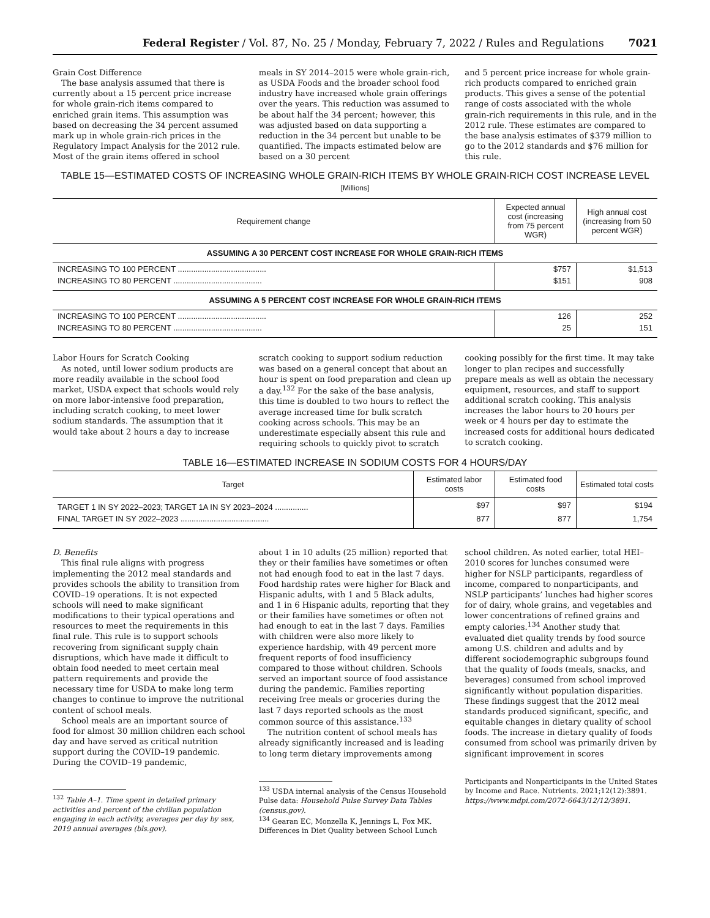Federal Register / Vol. 87, No. 25 / Monday, February 7, 2022 / Rules and Regulations 7021
Grain Cost Difference
The base analysis assumed that there is currently about a 15 percent price increase for whole grain-rich items compared to enriched grain items. This assumption was based on decreasing the 34 percent assumed mark up in whole grain-rich prices in the Regulatory Impact Analysis for the 2012 rule. Most of the grain items offered in school
meals in SY 2014–2015 were whole grain-rich, as USDA Foods and the broader school food industry have increased whole grain offerings over the years. This reduction was assumed to be about half the 34 percent; however, this was adjusted based on data supporting a reduction in the 34 percent but unable to be quantified. The impacts estimated below are based on a 30 percent
and 5 percent price increase for whole grain-rich products compared to enriched grain products. This gives a sense of the potential range of costs associated with the whole grain-rich requirements in this rule, and in the 2012 rule. These estimates are compared to the base analysis estimates of $379 million to go to the 2012 standards and $76 million for this rule.
TABLE 15—ESTIMATED COSTS OF INCREASING WHOLE GRAIN-RICH ITEMS BY WHOLE GRAIN-RICH COST INCREASE LEVEL
[Millions]
| Requirement change | Expected annual cost (increasing from 75 percent WGR) | High annual cost (increasing from 50 percent WGR) |
| --- | --- | --- |
| ASSUMING A 30 PERCENT COST INCREASE FOR WHOLE GRAIN-RICH ITEMS | | |
| INCREASING TO 100 PERCENT ........................................ | $757 | $1,513 |
| INCREASING TO 80 PERCENT ........................................ | $151 | 908 |
| ASSUMING A 5 PERCENT COST INCREASE FOR WHOLE GRAIN-RICH ITEMS | | |
| INCREASING TO 100 PERCENT ........................................ | 126 | 252 |
| INCREASING TO 80 PERCENT ........................................ | 25 | 151 |
Labor Hours for Scratch Cooking
As noted, until lower sodium products are more readily available in the school food market, USDA expect that schools would rely on more labor-intensive food preparation, including scratch cooking, to meet lower sodium standards. The assumption that it would take about 2 hours a day to increase
scratch cooking to support sodium reduction was based on a general concept that about an hour is spent on food preparation and clean up a day.<sup>132</sup> For the sake of the base analysis, this time is doubled to two hours to reflect the average increased time for bulk scratch cooking across schools. This may be an underestimate especially absent this rule and requiring schools to quickly pivot to scratch
cooking possibly for the first time. It may take longer to plan recipes and successfully prepare meals as well as obtain the necessary equipment, resources, and staff to support additional scratch cooking. This analysis increases the labor hours to 20 hours per week or 4 hours per day to estimate the increased costs for additional hours dedicated to scratch cooking.
TABLE 16—ESTIMATED INCREASE IN SODIUM COSTS FOR 4 HOURS/DAY
| Target | Estimated labor costs | Estimated food costs | Estimated total costs |
| --- | --- | --- | --- |
| TARGET 1 IN SY 2022–2023; TARGET 1A IN SY 2023–2024 ............... | $97 | $97 | $194 |
| FINAL TARGET IN SY 2022–2023 ........................................ | 877 | 877 | 1,754 |
D. Benefits
This final rule aligns with progress implementing the 2012 meal standards and provides schools the ability to transition from COVID–19 operations. It is not expected schools will need to make significant modifications to their typical operations and resources to meet the requirements in this final rule. This rule is to support schools recovering from significant supply chain disruptions, which have made it difficult to obtain food needed to meet certain meal pattern requirements and provide the necessary time for USDA to make long term changes to continue to improve the nutritional content of school meals.
School meals are an important source of food for almost 30 million children each school day and have served as critical nutrition support during the COVID–19 pandemic. During the COVID–19 pandemic,
<sup>132</sup> Table A–1. Time spent in detailed primary activities and percent of the civilian population engaging in each activity, averages per day by sex, 2019 annual averages (bls.gov).
about 1 in 10 adults (25 million) reported that they or their families have sometimes or often not had enough food to eat in the last 7 days. Food hardship rates were higher for Black and Hispanic adults, with 1 and 5 Black adults, and 1 in 6 Hispanic adults, reporting that they or their families have sometimes or often not had enough to eat in the last 7 days. Families with children were also more likely to experience hardship, with 49 percent more frequent reports of food insufficiency compared to those without children. Schools served an important source of food assistance during the pandemic. Families reporting receiving free meals or groceries during the last 7 days reported schools as the most common source of this assistance.<sup>133</sup>
The nutrition content of school meals has already significantly increased and is leading to long term dietary improvements among
<sup>133</sup> USDA internal analysis of the Census Household Pulse data: Household Pulse Survey Data Tables (census.gov).
<sup>134</sup> Gearan EC, Monzella K, Jennings L, Fox MK. Differences in Diet Quality between School Lunch
school children. As noted earlier, total HEI–2010 scores for lunches consumed were higher for NSLP participants, regardless of income, compared to nonparticipants, and NSLP participants’ lunches had higher scores for of dairy, whole grains, and vegetables and lower concentrations of refined grains and empty calories.<sup>134</sup> Another study that evaluated diet quality trends by food source among U.S. children and adults and by different sociodemographic subgroups found that the quality of foods (meals, snacks, and beverages) consumed from school improved significantly without population disparities. These findings suggest that the 2012 meal standards produced significant, specific, and equitable changes in dietary quality of school foods. The increase in dietary quality of foods consumed from school was primarily driven by significant improvement in scores
Participants and Nonparticipants in the United States by Income and Race. Nutrients. 2021;12(12):3891. https://www.mdpi.com/2072-6643/12/12/3891.